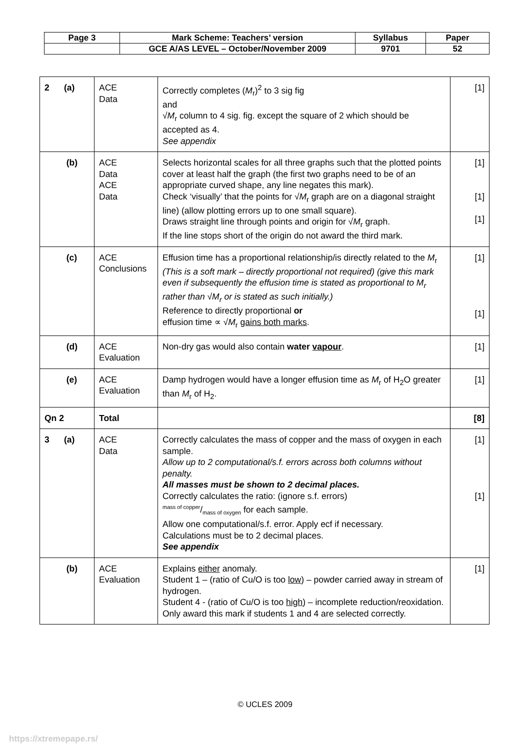| Page 3 | Mark Scheme: Teachers’ version | Syllabus | Paper |
| | GCE A/AS LEVEL – October/November 2009 | 9701 | 52 |
| 2 (a) | ACE Data | Correctly completes ( M<sub>r</sub>)<sup>2</sup> to 3 sig fig and √ M<sub>r</sub> column to 4 sig. fig. except the square of 2 which should be accepted as 4. See appendix | [1] |
| (b) | ACE Data ACE Data | Selects horizontal scales for all three graphs such that the plotted points cover at least half the graph (the first two graphs need to be of an appropriate curved shape, any line negates this mark). Check ‘visually’ that the points for √ M<sub>r</sub> graph are on a diagonal straight line) (allow plotting errors up to one small square). Draws straight line through points and origin for √ M<sub>r</sub> graph. If the line stops short of the origin do not award the third mark. | [1] [1] [1] |
| (c) | ACE Conclusions | Effusion time has a proportional relationship/is directly related to the M<sub>r</sub> (This is a soft mark – directly proportional not required) (give this mark even if subsequently the effusion time is stated as proportional to M<sub>r</sub> rather than √M<sub>r</sub> or is stated as such initially.) Reference to directly proportional or effusion time ∝ √ M<sub>r</sub> gains both marks . | [1] [1] |
| (d) | ACE Evaluation | Non-dry gas would also contain water vapour . | [1] |
| (e) | ACE Evaluation | Damp hydrogen would have a longer effusion time as M<sub>r</sub> of H<sub>2</sub>O greater than M<sub>r</sub> of H<sub>2</sub>. | [1] |
| Qn 2 | Total | | [8] |
| 3 (a) | ACE Data | Correctly calculates the mass of copper and the mass of oxygen in each sample. Allow up to 2 computational/s.f. errors across both columns without penalty. All masses must be shown to 2 decimal places. Correctly calculates the ratio: (ignore s.f. errors) mass of copper/mass of oxygen for each sample. Allow one computational/s.f. error. Apply ecf if necessary. Calculations must be to 2 decimal places. See appendix | [1] [1] |
| (b) | ACE Evaluation | Explains either anomaly. Student 1 – (ratio of Cu/O is too low ) – powder carried away in stream of hydrogen. Student 4 - (ratio of Cu/O is too high ) – incomplete reduction/reoxidation. Only award this mark if students 1 and 4 are selected correctly. | [1] |
© UCLES 2009
https://xtremepape.rs/